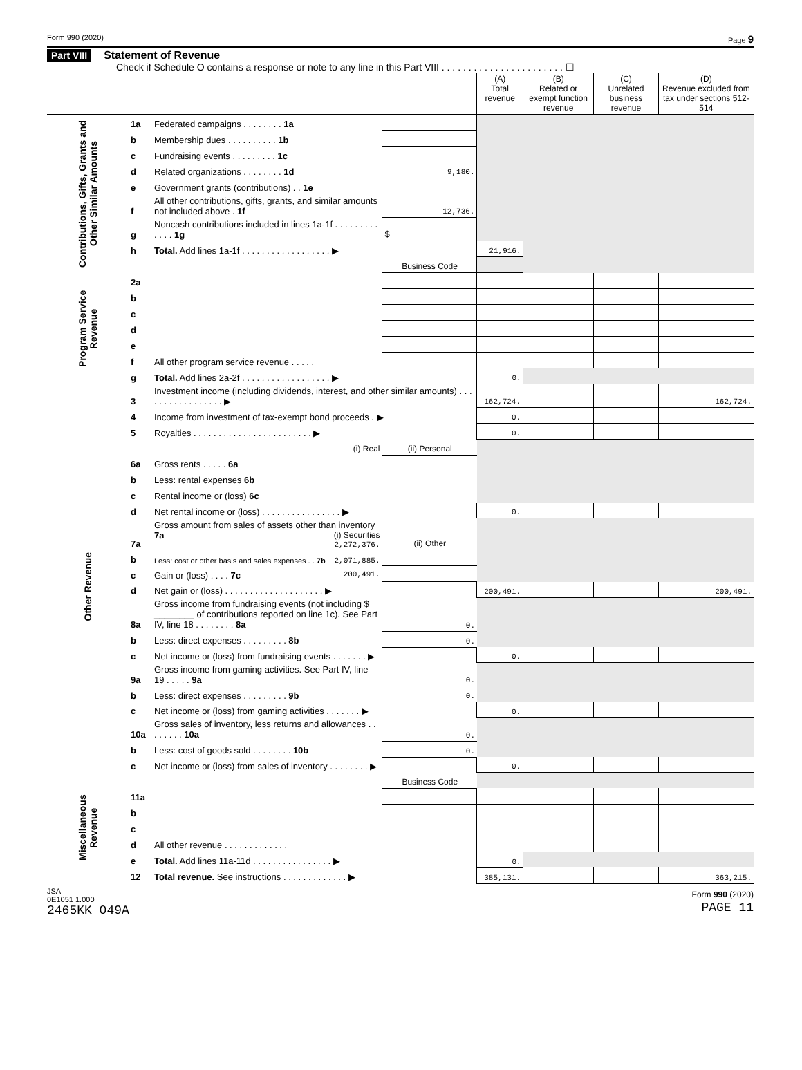Form 990 (2020) Page 9
Part VIII Statement of Revenue
Check if Schedule O contains a response or note to any line in this Part VIII . . . . . . . . . . . . . . . . . . . . . . . ☐
| | | | | (A) Total revenue | (B) Related or exempt function revenue | (C) Unrelated business revenue | (D) Revenue excluded from tax under sections 512-514 |
| Contributions, Gifts, Grants and Other Similar Amounts | 1a | Federated campaigns . . . . . . . . 1a | | | | | |
| | b | Membership dues . . . . . . . . . . 1b | | | | | |
| | c | Fundraising events . . . . . . . . . 1c | | | | | |
| | d | Related organizations . . . . . . . . 1d | 9,180. | | | | |
| | e | Government grants (contributions) . . 1e | | | | | |
| | f | All other contributions, gifts, grants, and similar amounts not included above . 1f | 12,736. | | | | |
| | g | Noncash contributions included in lines 1a-1f . . . . . . . . . . . . . 1g | $ | | | | |
| | h | Total. Add lines 1a-1f . . . . . . . . . . . . . . . . . . ▶ | | 21,916. | | | |
| | | | Business Code | | | | |
| Program Service Revenue | 2a | | | | | | |
| | b | | | | | | |
| | c | | | | | | |
| | d | | | | | | |
| | e | | | | | | |
| | f | All other program service revenue . . . . . | | | | | |
| | g | Total. Add lines 2a-2f . . . . . . . . . . . . . . . . . . ▶ | | 0. | | | |
| Other Revenue | 3 | Investment income (including dividends, interest, and other similar amounts) . . . . . . . . . . . . . . . . . ▶ | | 162,724. | | | 162,724. |
| | 4 | Income from investment of tax-exempt bond proceeds . ▶ | | 0. | | | |
| | 5 | Royalties . . . . . . . . . . . . . . . . . . . . . . . . ▶ | | 0. | | | |
| | | (i) Real | (ii) Personal | | | | |
| | 6a | Gross rents . . . . . 6a | | | | | |
| | b | Less: rental expenses 6b | | | | | |
| | c | Rental income or (loss) 6c | | | | | |
| | d | Net rental income or (loss) . . . . . . . . . . . . . . . . ▶ | | 0. | | | |
| | 7a | Gross amount from sales of assets other than inventory 7a (i) Securities 2,272,376. | (ii) Other | | | | |
| | b | Less: cost or other basis and sales expenses . . 7b 2,071,885. | | | | | |
| | c | Gain or (loss) . . . . 7c 200,491. | | | | | |
| | d | Net gain or (loss) . . . . . . . . . . . . . . . . . . . . ▶ | | 200,491. | | | 200,491. |
| | 8a | Gross income from fundraising events (not including $ ________ of contributions reported on line 1c). See Part IV, line 18 . . . . . . . . 8a | 0. | | | | |
| | b | Less: direct expenses . . . . . . . . . 8b | 0. | | | | |
| | c | Net income or (loss) from fundraising events . . . . . . . ▶ | | 0. | | | |
| | 9a | Gross income from gaming activities. See Part IV, line 19 . . . . . 9a | 0. | | | | |
| | b | Less: direct expenses . . . . . . . . . 9b | 0. | | | | |
| | c | Net income or (loss) from gaming activities . . . . . . . ▶ | | 0. | | | |
| | 10a | Gross sales of inventory, less returns and allowances . . . . . . . . 10a | 0. | | | | |
| | b | Less: cost of goods sold . . . . . . . . 10b | 0. | | | | |
| | c | Net income or (loss) from sales of inventory . . . . . . . . ▶ | | 0. | | | |
| | | | Business Code | | | | |
| Miscellaneous Revenue | 11a | | | | | | |
| | b | | | | | | |
| | c | | | | | | |
| | d | All other revenue . . . . . . . . . . . . . | | | | | |
| | e | Total. Add lines 11a-11d . . . . . . . . . . . . . . . . ▶ | | 0. | | | |
| | 12 | Total revenue. See instructions . . . . . . . . . . . . . ▶ | | 385,131. | | | 363,215. |
JSA
0E1051 1.000
2465KK O49A Form 990 (2020)
PAGE 11